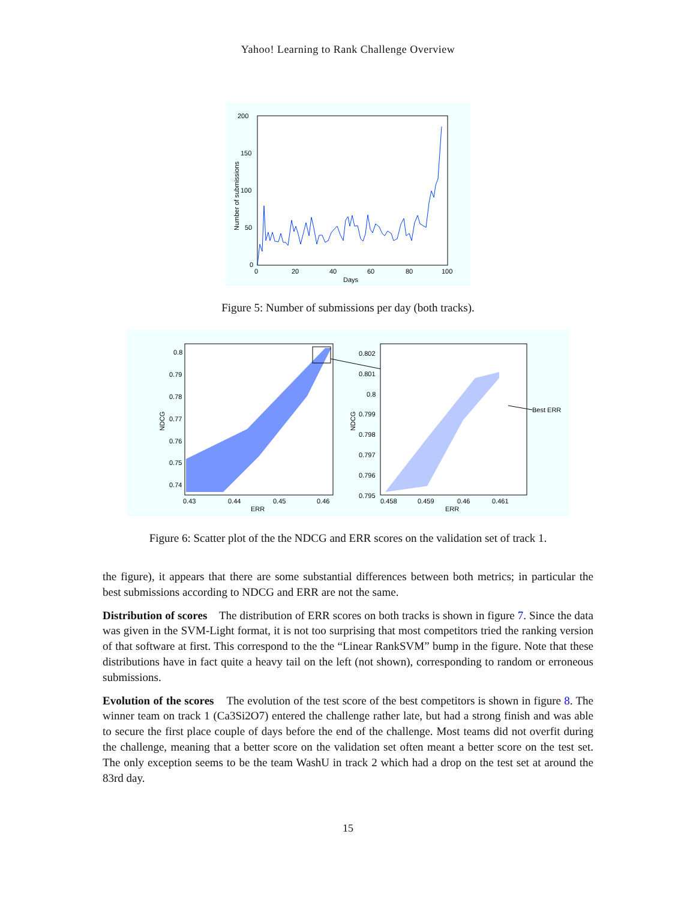Yahoo! Learning to Rank Challenge Overview
200
150
100
50
0
0
20
40
60
80
100
Days
Number of submissions
Figure 5: Number of submissions per day (both tracks).
0.8
0.79
0.78
0.77
0.76
0.75
0.74
0.43
0.44
0.45
0.46
ERR
NDCG
0.802
0.801
0.8
0.799
0.798
0.797
0.796
0.795
0.458
0.459
0.46
0.461
ERR
NDCG
Best ERR
Figure 6: Scatter plot of the the NDCG and ERR scores on the validation set of track 1.
the figure), it appears that there are some substantial differences between both metrics; in particular the best submissions according to NDCG and ERR are not the same.
Distribution of scores The distribution of ERR scores on both tracks is shown in figure 7. Since the data was given in the SVM-Light format, it is not too surprising that most competitors tried the ranking version of that software at first. This correspond to the the “Linear RankSVM” bump in the figure. Note that these distributions have in fact quite a heavy tail on the left (not shown), corresponding to random or erroneous submissions.
Evolution of the scores The evolution of the test score of the best competitors is shown in figure 8. The winner team on track 1 (Ca3Si2O7) entered the challenge rather late, but had a strong finish and was able to secure the first place couple of days before the end of the challenge. Most teams did not overfit during the challenge, meaning that a better score on the validation set often meant a better score on the test set. The only exception seems to be the team WashU in track 2 which had a drop on the test set at around the 83rd day.
15